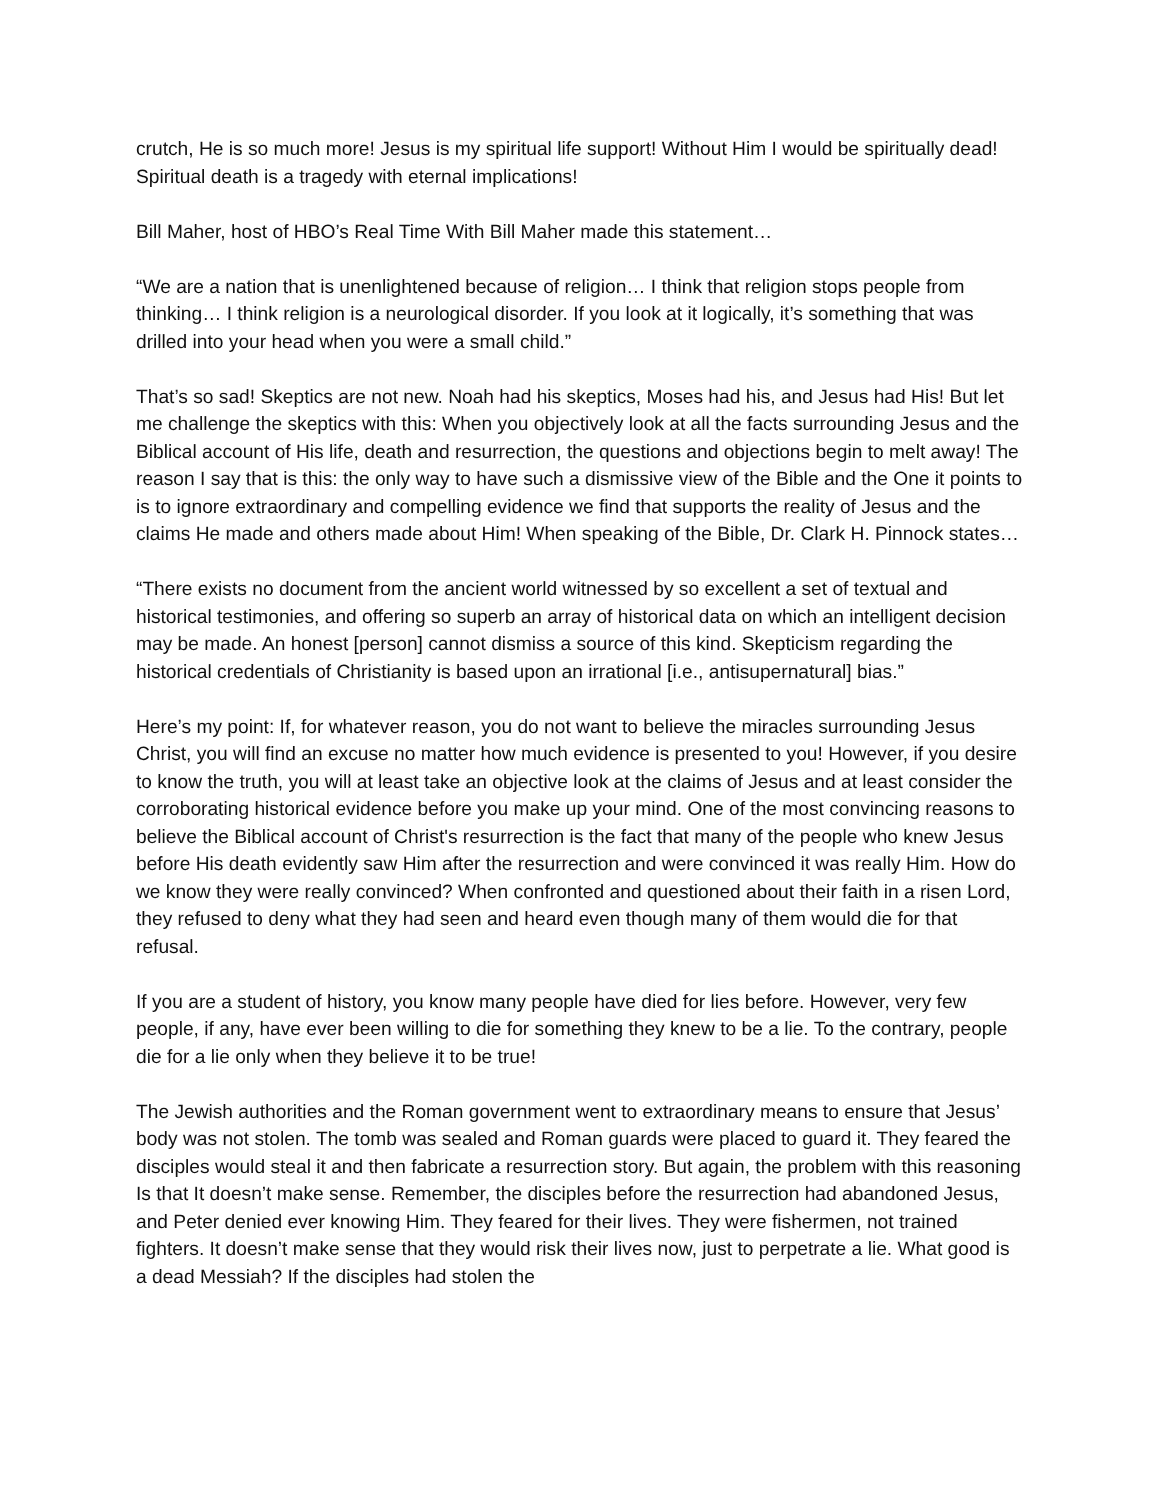crutch, He is so much more! Jesus is my spiritual life support! Without Him I would be spiritually dead! Spiritual death is a tragedy with eternal implications!
Bill Maher, host of HBO’s Real Time With Bill Maher made this statement…
“We are a nation that is unenlightened because of religion… I think that religion stops people from thinking… I think religion is a neurological disorder. If you look at it logically, it’s something that was drilled into your head when you were a small child.”
That’s so sad! Skeptics are not new. Noah had his skeptics, Moses had his, and Jesus had His! But let me challenge the skeptics with this: When you objectively look at all the facts surrounding Jesus and the Biblical account of His life, death and resurrection, the questions and objections begin to melt away! The reason I say that is this: the only way to have such a dismissive view of the Bible and the One it points to is to ignore extraordinary and compelling evidence we find that supports the reality of Jesus and the claims He made and others made about Him! When speaking of the Bible, Dr. Clark H. Pinnock states…
“There exists no document from the ancient world witnessed by so excellent a set of textual and historical testimonies, and offering so superb an array of historical data on which an intelligent decision may be made. An honest [person] cannot dismiss a source of this kind. Skepticism regarding the historical credentials of Christianity is based upon an irrational [i.e., antisupernatural] bias.”
Here’s my point: If, for whatever reason, you do not want to believe the miracles surrounding Jesus Christ, you will find an excuse no matter how much evidence is presented to you! However, if you desire to know the truth, you will at least take an objective look at the claims of Jesus and at least consider the corroborating historical evidence before you make up your mind. One of the most convincing reasons to believe the Biblical account of Christ's resurrection is the fact that many of the people who knew Jesus before His death evidently saw Him after the resurrection and were convinced it was really Him. How do we know they were really convinced? When confronted and questioned about their faith in a risen Lord, they refused to deny what they had seen and heard even though many of them would die for that refusal.
If you are a student of history, you know many people have died for lies before. However, very few people, if any, have ever been willing to die for something they knew to be a lie. To the contrary, people die for a lie only when they believe it to be true!
The Jewish authorities and the Roman government went to extraordinary means to ensure that Jesus’ body was not stolen. The tomb was sealed and Roman guards were placed to guard it. They feared the disciples would steal it and then fabricate a resurrection story. But again, the problem with this reasoning Is that It doesn’t make sense. Remember, the disciples before the resurrection had abandoned Jesus, and Peter denied ever knowing Him. They feared for their lives. They were fishermen, not trained fighters. It doesn’t make sense that they would risk their lives now, just to perpetrate a lie. What good is a dead Messiah? If the disciples had stolen the